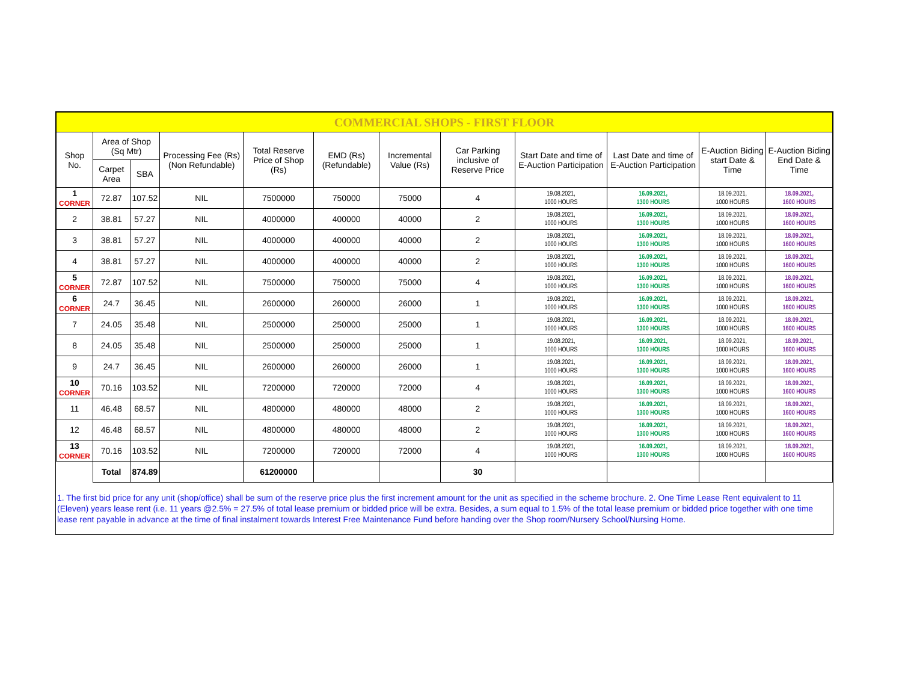| COMMERCIAL SHOPS - FIRST FLOOR | | | | | | | | | | | |
| Shop No. | Area of Shop (Sq Mtr) | | Processing Fee (Rs) (Non Refundable) | Total Reserve Price of Shop (Rs) | EMD (Rs) (Refundable) | Incremental Value (Rs) | Car Parking inclusive of Reserve Price | Start Date and time of E-Auction Participation | Last Date and time of E-Auction Participation | E-Auction Biding start Date & Time | E-Auction Biding End Date & Time |
| | Carpet Area | SBA | | | | | | | | | |
| 1 CORNER | 72.87 | 107.52 | NIL | 7500000 | 750000 | 75000 | 4 | 19.08.2021, 1000 HOURS | 16.09.2021, 1300 HOURS | 18.09.2021, 1000 HOURS | 18.09.2021, 1600 HOURS |
| 2 | 38.81 | 57.27 | NIL | 4000000 | 400000 | 40000 | 2 | 19.08.2021, 1000 HOURS | 16.09.2021, 1300 HOURS | 18.09.2021, 1000 HOURS | 18.09.2021, 1600 HOURS |
| 3 | 38.81 | 57.27 | NIL | 4000000 | 400000 | 40000 | 2 | 19.08.2021, 1000 HOURS | 16.09.2021, 1300 HOURS | 18.09.2021, 1000 HOURS | 18.09.2021, 1600 HOURS |
| 4 | 38.81 | 57.27 | NIL | 4000000 | 400000 | 40000 | 2 | 19.08.2021, 1000 HOURS | 16.09.2021, 1300 HOURS | 18.09.2021, 1000 HOURS | 18.09.2021, 1600 HOURS |
| 5 CORNER | 72.87 | 107.52 | NIL | 7500000 | 750000 | 75000 | 4 | 19.08.2021, 1000 HOURS | 16.09.2021, 1300 HOURS | 18.09.2021, 1000 HOURS | 18.09.2021, 1600 HOURS |
| 6 CORNER | 24.7 | 36.45 | NIL | 2600000 | 260000 | 26000 | 1 | 19.08.2021, 1000 HOURS | 16.09.2021, 1300 HOURS | 18.09.2021, 1000 HOURS | 18.09.2021, 1600 HOURS |
| 7 | 24.05 | 35.48 | NIL | 2500000 | 250000 | 25000 | 1 | 19.08.2021, 1000 HOURS | 16.09.2021, 1300 HOURS | 18.09.2021, 1000 HOURS | 18.09.2021, 1600 HOURS |
| 8 | 24.05 | 35.48 | NIL | 2500000 | 250000 | 25000 | 1 | 19.08.2021, 1000 HOURS | 16.09.2021, 1300 HOURS | 18.09.2021, 1000 HOURS | 18.09.2021, 1600 HOURS |
| 9 | 24.7 | 36.45 | NIL | 2600000 | 260000 | 26000 | 1 | 19.08.2021, 1000 HOURS | 16.09.2021, 1300 HOURS | 18.09.2021, 1000 HOURS | 18.09.2021, 1600 HOURS |
| 10 CORNER | 70.16 | 103.52 | NIL | 7200000 | 720000 | 72000 | 4 | 19.08.2021, 1000 HOURS | 16.09.2021, 1300 HOURS | 18.09.2021, 1000 HOURS | 18.09.2021, 1600 HOURS |
| 11 | 46.48 | 68.57 | NIL | 4800000 | 480000 | 48000 | 2 | 19.08.2021, 1000 HOURS | 16.09.2021, 1300 HOURS | 18.09.2021, 1000 HOURS | 18.09.2021, 1600 HOURS |
| 12 | 46.48 | 68.57 | NIL | 4800000 | 480000 | 48000 | 2 | 19.08.2021, 1000 HOURS | 16.09.2021, 1300 HOURS | 18.09.2021, 1000 HOURS | 18.09.2021, 1600 HOURS |
| 13 CORNER | 70.16 | 103.52 | NIL | 7200000 | 720000 | 72000 | 4 | 19.08.2021, 1000 HOURS | 16.09.2021, 1300 HOURS | 18.09.2021, 1000 HOURS | 18.09.2021, 1600 HOURS |
| | Total | 874.89 | | 61200000 | | | 30 | | | | |
1. The first bid price for any unit (shop/office) shall be sum of the reserve price plus the first increment amount for the unit as specified in the scheme brochure. 2. One Time Lease Rent equivalent to 11 (Eleven) years lease rent (i.e. 11 years @2.5% = 27.5% of total lease premium or bidded price will be extra. Besides, a sum equal to 1.5% of the total lease premium or bidded price together with one time lease rent payable in advance at the time of final instalment towards Interest Free Maintenance Fund before handing over the Shop room/Nursery School/Nursing Home.